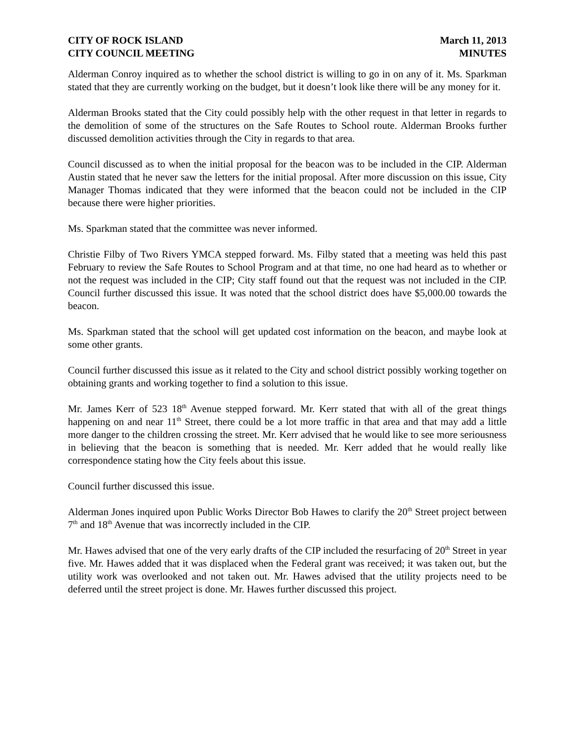CITY OF ROCK ISLAND
CITY COUNCIL MEETING
March 11, 2013
MINUTES
Alderman Conroy inquired as to whether the school district is willing to go in on any of it. Ms. Sparkman stated that they are currently working on the budget, but it doesn’t look like there will be any money for it.
Alderman Brooks stated that the City could possibly help with the other request in that letter in regards to the demolition of some of the structures on the Safe Routes to School route. Alderman Brooks further discussed demolition activities through the City in regards to that area.
Council discussed as to when the initial proposal for the beacon was to be included in the CIP. Alderman Austin stated that he never saw the letters for the initial proposal. After more discussion on this issue, City Manager Thomas indicated that they were informed that the beacon could not be included in the CIP because there were higher priorities.
Ms. Sparkman stated that the committee was never informed.
Christie Filby of Two Rivers YMCA stepped forward. Ms. Filby stated that a meeting was held this past February to review the Safe Routes to School Program and at that time, no one had heard as to whether or not the request was included in the CIP; City staff found out that the request was not included in the CIP. Council further discussed this issue. It was noted that the school district does have $5,000.00 towards the beacon.
Ms. Sparkman stated that the school will get updated cost information on the beacon, and maybe look at some other grants.
Council further discussed this issue as it related to the City and school district possibly working together on obtaining grants and working together to find a solution to this issue.
Mr. James Kerr of 523 18<sup>th</sup> Avenue stepped forward. Mr. Kerr stated that with all of the great things happening on and near 11<sup>th</sup> Street, there could be a lot more traffic in that area and that may add a little more danger to the children crossing the street. Mr. Kerr advised that he would like to see more seriousness in believing that the beacon is something that is needed. Mr. Kerr added that he would really like correspondence stating how the City feels about this issue.
Council further discussed this issue.
Alderman Jones inquired upon Public Works Director Bob Hawes to clarify the 20<sup>th</sup> Street project between 7<sup>th</sup> and 18<sup>th</sup> Avenue that was incorrectly included in the CIP.
Mr. Hawes advised that one of the very early drafts of the CIP included the resurfacing of 20<sup>th</sup> Street in year five. Mr. Hawes added that it was displaced when the Federal grant was received; it was taken out, but the utility work was overlooked and not taken out. Mr. Hawes advised that the utility projects need to be deferred until the street project is done. Mr. Hawes further discussed this project.